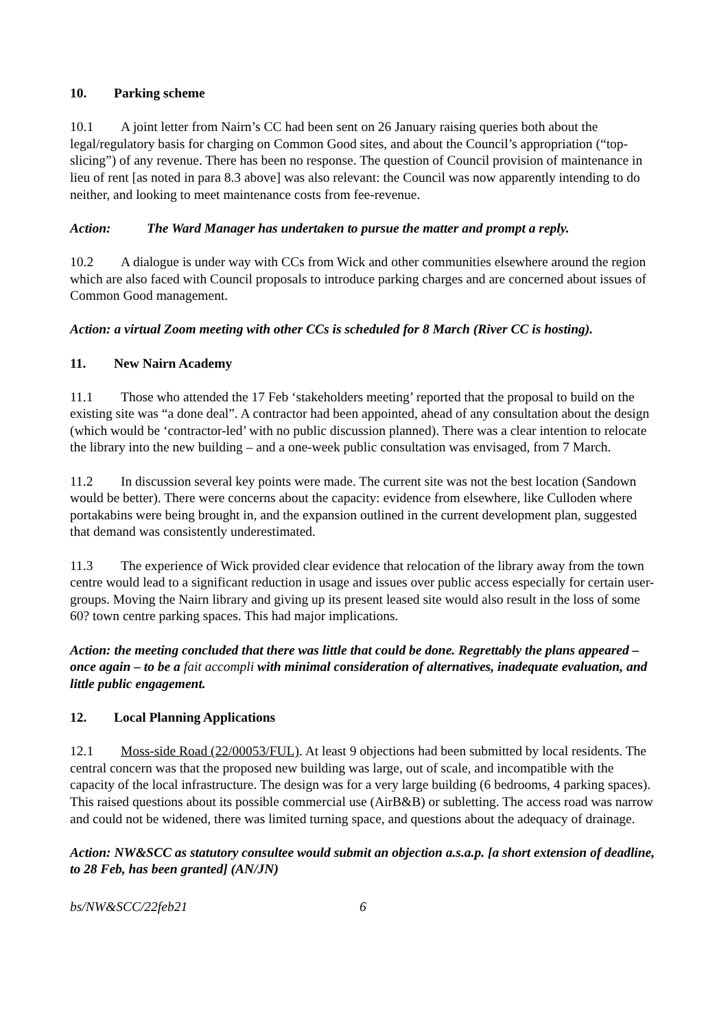10. Parking scheme
10.1 A joint letter from Nairn’s CC had been sent on 26 January raising queries both about the legal/regulatory basis for charging on Common Good sites, and about the Council’s appropriation (“top-slicing”) of any revenue. There has been no response. The question of Council provision of maintenance in lieu of rent [as noted in para 8.3 above] was also relevant: the Council was now apparently intending to do neither, and looking to meet maintenance costs from fee-revenue.
Action: The Ward Manager has undertaken to pursue the matter and prompt a reply.
10.2 A dialogue is under way with CCs from Wick and other communities elsewhere around the region which are also faced with Council proposals to introduce parking charges and are concerned about issues of Common Good management.
Action: a virtual Zoom meeting with other CCs is scheduled for 8 March (River CC is hosting).
11. New Nairn Academy
11.1 Those who attended the 17 Feb ‘stakeholders meeting’ reported that the proposal to build on the existing site was “a done deal”. A contractor had been appointed, ahead of any consultation about the design (which would be ‘contractor-led’ with no public discussion planned). There was a clear intention to relocate the library into the new building – and a one-week public consultation was envisaged, from 7 March.
11.2 In discussion several key points were made. The current site was not the best location (Sandown would be better). There were concerns about the capacity: evidence from elsewhere, like Culloden where portakabins were being brought in, and the expansion outlined in the current development plan, suggested that demand was consistently underestimated.
11.3 The experience of Wick provided clear evidence that relocation of the library away from the town centre would lead to a significant reduction in usage and issues over public access especially for certain user-groups. Moving the Nairn library and giving up its present leased site would also result in the loss of some 60? town centre parking spaces. This had major implications.
Action: the meeting concluded that there was little that could be done. Regrettably the plans appeared – once again – to be a fait accompli with minimal consideration of alternatives, inadequate evaluation, and little public engagement.
12. Local Planning Applications
12.1 Moss-side Road (22/00053/FUL). At least 9 objections had been submitted by local residents. The central concern was that the proposed new building was large, out of scale, and incompatible with the capacity of the local infrastructure. The design was for a very large building (6 bedrooms, 4 parking spaces). This raised questions about its possible commercial use (AirB&B) or subletting. The access road was narrow and could not be widened, there was limited turning space, and questions about the adequacy of drainage.
Action: NW&SCC as statutory consultee would submit an objection a.s.a.p. [a short extension of deadline, to 28 Feb, has been granted] (AN/JN)
bs/NW&SCC/22feb21 6